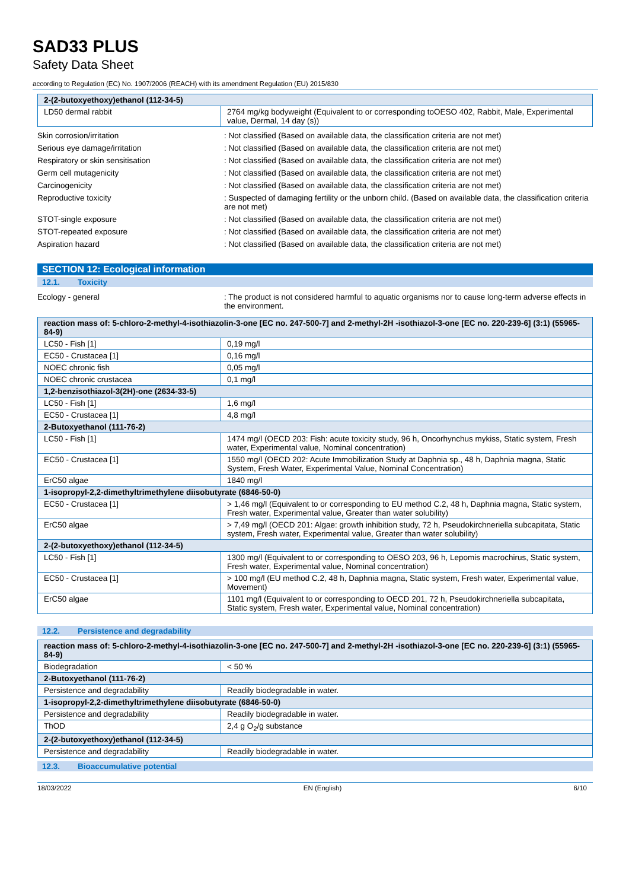SAD33 PLUS
Safety Data Sheet
according to Regulation (EC) No. 1907/2006 (REACH) with its amendment Regulation (EU) 2015/830
| 2-(2-butoxyethoxy)ethanol (112-34-5) | |
| --- | --- |
| LD50 dermal rabbit | 2764 mg/kg bodyweight (Equivalent to or corresponding toOESO 402, Rabbit, Male, Experimental value, Dermal, 14 day (s)) |
| Skin corrosion/irritation | : Not classified (Based on available data, the classification criteria are not met) |
| Serious eye damage/irritation | : Not classified (Based on available data, the classification criteria are not met) |
| Respiratory or skin sensitisation | : Not classified (Based on available data, the classification criteria are not met) |
| Germ cell mutagenicity | : Not classified (Based on available data, the classification criteria are not met) |
| Carcinogenicity | : Not classified (Based on available data, the classification criteria are not met) |
| Reproductive toxicity | : Suspected of damaging fertility or the unborn child. (Based on available data, the classification criteria are not met) |
| STOT-single exposure | : Not classified (Based on available data, the classification criteria are not met) |
| STOT-repeated exposure | : Not classified (Based on available data, the classification criteria are not met) |
| Aspiration hazard | : Not classified (Based on available data, the classification criteria are not met) |
SECTION 12: Ecological information
12.1. Toxicity
| Ecology - general | : The product is not considered harmful to aquatic organisms nor to cause long-term adverse effects in the environment. |
| reaction mass of: 5-chloro-2-methyl-4-isothiazolin-3-one [EC no. 247-500-7] and 2-methyl-2H -isothiazol-3-one [EC no. 220-239-6] (3:1) (55965-84-9) | |
| --- | --- |
| LC50 - Fish [1] | 0,19 mg/l |
| EC50 - Crustacea [1] | 0,16 mg/l |
| NOEC chronic fish | 0,05 mg/l |
| NOEC chronic crustacea | 0,1 mg/l |
| 1,2-benzisothiazol-3(2H)-one (2634-33-5) | |
| LC50 - Fish [1] | 1,6 mg/l |
| EC50 - Crustacea [1] | 4,8 mg/l |
| 2-Butoxyethanol (111-76-2) | |
| LC50 - Fish [1] | 1474 mg/l (OECD 203: Fish: acute toxicity study, 96 h, Oncorhynchus mykiss, Static system, Fresh water, Experimental value, Nominal concentration) |
| EC50 - Crustacea [1] | 1550 mg/l (OECD 202: Acute Immobilization Study at Daphnia sp., 48 h, Daphnia magna, Static System, Fresh Water, Experimental Value, Nominal Concentration) |
| ErC50 algae | 1840 mg/l |
| 1-isopropyl-2,2-dimethyltrimethylene diisobutyrate (6846-50-0) | |
| EC50 - Crustacea [1] | > 1,46 mg/l (Equivalent to or corresponding to EU method C.2, 48 h, Daphnia magna, Static system, Fresh water, Experimental value, Greater than water solubility) |
| ErC50 algae | > 7,49 mg/l (OECD 201: Algae: growth inhibition study, 72 h, Pseudokirchneriella subcapitata, Static system, Fresh water, Experimental value, Greater than water solubility) |
| 2-(2-butoxyethoxy)ethanol (112-34-5) | |
| LC50 - Fish [1] | 1300 mg/l (Equivalent to or corresponding to OESO 203, 96 h, Lepomis macrochirus, Static system, Fresh water, Experimental value, Nominal concentration) |
| EC50 - Crustacea [1] | > 100 mg/l (EU method C.2, 48 h, Daphnia magna, Static system, Fresh water, Experimental value, Movement) |
| ErC50 algae | 1101 mg/l (Equivalent to or corresponding to OECD 201, 72 h, Pseudokirchneriella subcapitata, Static system, Fresh water, Experimental value, Nominal concentration) |
12.2. Persistence and degradability
| reaction mass of: 5-chloro-2-methyl-4-isothiazolin-3-one [EC no. 247-500-7] and 2-methyl-2H -isothiazol-3-one [EC no. 220-239-6] (3:1) (55965-84-9) | |
| --- | --- |
| Biodegradation | < 50 % |
| 2-Butoxyethanol (111-76-2) | |
| Persistence and degradability | Readily biodegradable in water. |
| 1-isopropyl-2,2-dimethyltrimethylene diisobutyrate (6846-50-0) | |
| Persistence and degradability | Readily biodegradable in water. |
| ThOD | 2,4 g O<sub>2</sub>/g substance |
| 2-(2-butoxyethoxy)ethanol (112-34-5) | |
| Persistence and degradability | Readily biodegradable in water. |
12.3. Bioaccumulative potential
18/03/2022 EN (English) 6/10